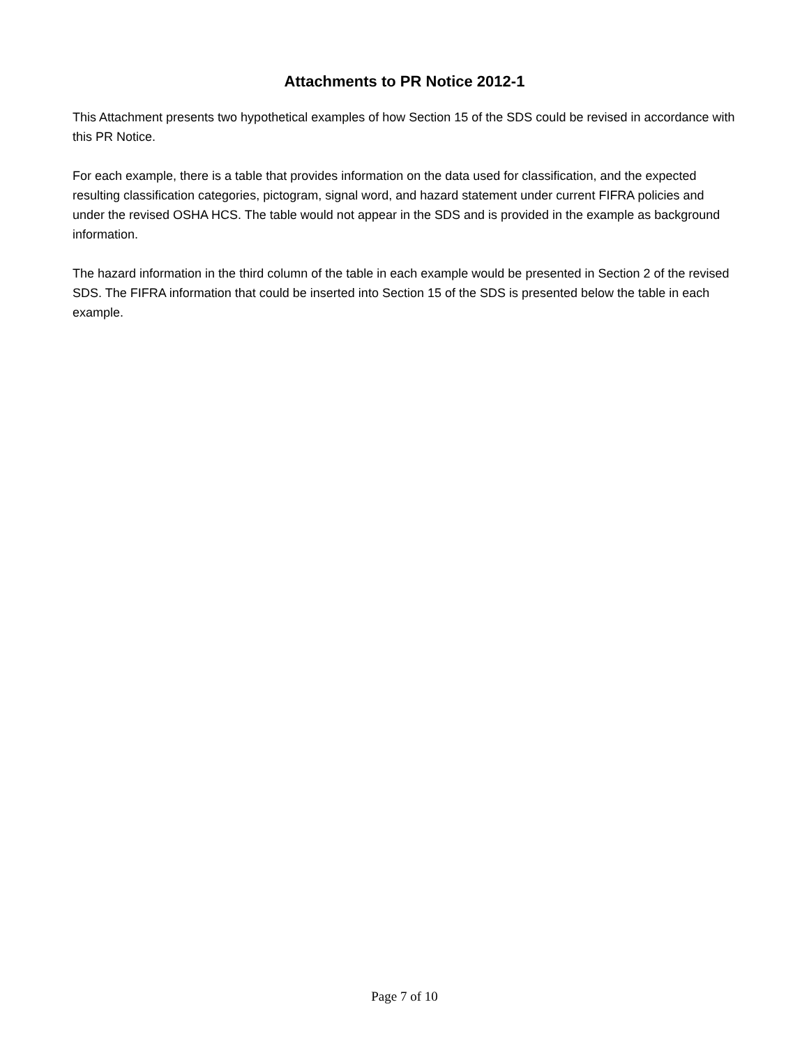Attachments to PR Notice 2012-1
This Attachment presents two hypothetical examples of how Section 15 of the SDS could be revised in accordance with this PR Notice.
For each example, there is a table that provides information on the data used for classification, and the expected resulting classification categories, pictogram, signal word, and hazard statement under current FIFRA policies and under the revised OSHA HCS. The table would not appear in the SDS and is provided in the example as background information.
The hazard information in the third column of the table in each example would be presented in Section 2 of the revised SDS. The FIFRA information that could be inserted into Section 15 of the SDS is presented below the table in each example.
Page 7 of 10